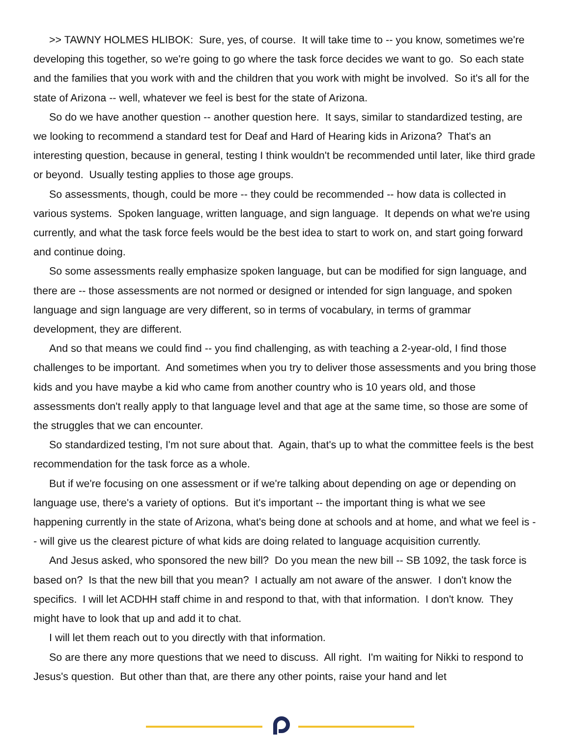>> TAWNY HOLMES HLIBOK: Sure, yes, of course. It will take time to -- you know, sometimes we're developing this together, so we're going to go where the task force decides we want to go. So each state and the families that you work with and the children that you work with might be involved. So it's all for the state of Arizona -- well, whatever we feel is best for the state of Arizona.
So do we have another question -- another question here. It says, similar to standardized testing, are we looking to recommend a standard test for Deaf and Hard of Hearing kids in Arizona? That's an interesting question, because in general, testing I think wouldn't be recommended until later, like third grade or beyond. Usually testing applies to those age groups.
So assessments, though, could be more -- they could be recommended -- how data is collected in various systems. Spoken language, written language, and sign language. It depends on what we're using currently, and what the task force feels would be the best idea to start to work on, and start going forward and continue doing.
So some assessments really emphasize spoken language, but can be modified for sign language, and there are -- those assessments are not normed or designed or intended for sign language, and spoken language and sign language are very different, so in terms of vocabulary, in terms of grammar development, they are different.
And so that means we could find -- you find challenging, as with teaching a 2-year-old, I find those challenges to be important. And sometimes when you try to deliver those assessments and you bring those kids and you have maybe a kid who came from another country who is 10 years old, and those assessments don't really apply to that language level and that age at the same time, so those are some of the struggles that we can encounter.
So standardized testing, I'm not sure about that. Again, that's up to what the committee feels is the best recommendation for the task force as a whole.
But if we're focusing on one assessment or if we're talking about depending on age or depending on language use, there's a variety of options. But it's important -- the important thing is what we see happening currently in the state of Arizona, what's being done at schools and at home, and what we feel is -- will give us the clearest picture of what kids are doing related to language acquisition currently.
And Jesus asked, who sponsored the new bill? Do you mean the new bill -- SB 1092, the task force is based on? Is that the new bill that you mean? I actually am not aware of the answer. I don't know the specifics. I will let ACDHH staff chime in and respond to that, with that information. I don't know. They might have to look that up and add it to chat.
I will let them reach out to you directly with that information.
So are there any more questions that we need to discuss. All right. I'm waiting for Nikki to respond to Jesus's question. But other than that, are there any other points, raise your hand and let